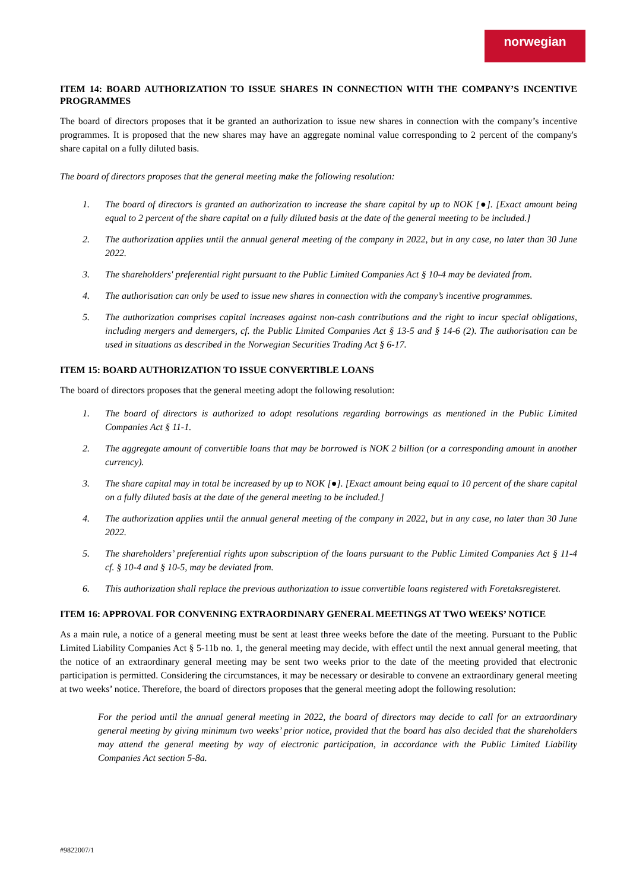norwegian
ITEM 14: BOARD AUTHORIZATION TO ISSUE SHARES IN CONNECTION WITH THE COMPANY’S INCENTIVE PROGRAMMES
The board of directors proposes that it be granted an authorization to issue new shares in connection with the company’s incentive programmes. It is proposed that the new shares may have an aggregate nominal value corresponding to 2 percent of the company's share capital on a fully diluted basis.
The board of directors proposes that the general meeting make the following resolution:
1. The board of directors is granted an authorization to increase the share capital by up to NOK [●]. [Exact amount being equal to 2 percent of the share capital on a fully diluted basis at the date of the general meeting to be included.]
2. The authorization applies until the annual general meeting of the company in 2022, but in any case, no later than 30 June 2022.
3. The shareholders' preferential right pursuant to the Public Limited Companies Act § 10-4 may be deviated from.
4. The authorisation can only be used to issue new shares in connection with the company’s incentive programmes.
5. The authorization comprises capital increases against non-cash contributions and the right to incur special obligations, including mergers and demergers, cf. the Public Limited Companies Act § 13-5 and § 14-6 (2). The authorisation can be used in situations as described in the Norwegian Securities Trading Act § 6-17.
ITEM 15: BOARD AUTHORIZATION TO ISSUE CONVERTIBLE LOANS
The board of directors proposes that the general meeting adopt the following resolution:
1. The board of directors is authorized to adopt resolutions regarding borrowings as mentioned in the Public Limited Companies Act § 11-1.
2. The aggregate amount of convertible loans that may be borrowed is NOK 2 billion (or a corresponding amount in another currency).
3. The share capital may in total be increased by up to NOK [●]. [Exact amount being equal to 10 percent of the share capital on a fully diluted basis at the date of the general meeting to be included.]
4. The authorization applies until the annual general meeting of the company in 2022, but in any case, no later than 30 June 2022.
5. The shareholders’ preferential rights upon subscription of the loans pursuant to the Public Limited Companies Act § 11-4 cf. § 10-4 and § 10-5, may be deviated from.
6. This authorization shall replace the previous authorization to issue convertible loans registered with Foretaksregisteret.
ITEM 16: APPROVAL FOR CONVENING EXTRAORDINARY GENERAL MEETINGS AT TWO WEEKS’ NOTICE
As a main rule, a notice of a general meeting must be sent at least three weeks before the date of the meeting. Pursuant to the Public Limited Liability Companies Act § 5-11b no. 1, the general meeting may decide, with effect until the next annual general meeting, that the notice of an extraordinary general meeting may be sent two weeks prior to the date of the meeting provided that electronic participation is permitted. Considering the circumstances, it may be necessary or desirable to convene an extraordinary general meeting at two weeks’ notice. Therefore, the board of directors proposes that the general meeting adopt the following resolution:
For the period until the annual general meeting in 2022, the board of directors may decide to call for an extraordinary general meeting by giving minimum two weeks’ prior notice, provided that the board has also decided that the shareholders may attend the general meeting by way of electronic participation, in accordance with the Public Limited Liability Companies Act section 5-8a.
#9822007/1